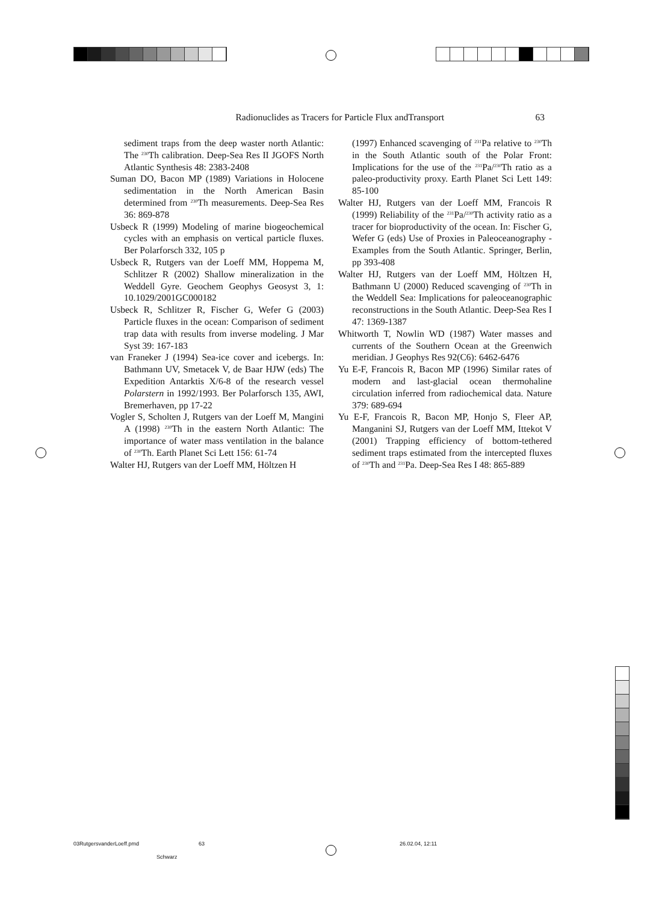Radionuclides as Tracers for Particle Flux andTransport 63
sediment traps from the deep waster north Atlantic: The <sup>230</sup>Th calibration. Deep-Sea Res II JGOFS North Atlantic Synthesis 48: 2383-2408
Suman DO, Bacon MP (1989) Variations in Holocene sedimentation in the North American Basin determined from <sup>230</sup>Th measurements. Deep-Sea Res 36: 869-878
Usbeck R (1999) Modeling of marine biogeochemical cycles with an emphasis on vertical particle fluxes. Ber Polarforsch 332, 105 p
Usbeck R, Rutgers van der Loeff MM, Hoppema M, Schlitzer R (2002) Shallow mineralization in the Weddell Gyre. Geochem Geophys Geosyst 3, 1: 10.1029/2001GC000182
Usbeck R, Schlitzer R, Fischer G, Wefer G (2003) Particle fluxes in the ocean: Comparison of sediment trap data with results from inverse modeling. J Mar Syst 39: 167-183
van Franeker J (1994) Sea-ice cover and icebergs. In: Bathmann UV, Smetacek V, de Baar HJW (eds) The Expedition Antarktis X/6-8 of the research vessel Polarstern in 1992/1993. Ber Polarforsch 135, AWI, Bremerhaven, pp 17-22
Vogler S, Scholten J, Rutgers van der Loeff M, Mangini A (1998) <sup>230</sup>Th in the eastern North Atlantic: The importance of water mass ventilation in the balance of <sup>230</sup>Th. Earth Planet Sci Lett 156: 61-74
Walter HJ, Rutgers van der Loeff MM, Höltzen H
(1997) Enhanced scavenging of <sup>231</sup>Pa relative to <sup>230</sup>Th in the South Atlantic south of the Polar Front: Implications for the use of the <sup>231</sup>Pa/<sup>230</sup>Th ratio as a paleo-productivity proxy. Earth Planet Sci Lett 149: 85-100
Walter HJ, Rutgers van der Loeff MM, Francois R (1999) Reliability of the <sup>231</sup>Pa/<sup>230</sup>Th activity ratio as a tracer for bioproductivity of the ocean. In: Fischer G, Wefer G (eds) Use of Proxies in Paleoceanography - Examples from the South Atlantic. Springer, Berlin, pp 393-408
Walter HJ, Rutgers van der Loeff MM, Höltzen H, Bathmann U (2000) Reduced scavenging of <sup>230</sup>Th in the Weddell Sea: Implications for paleoceanographic reconstructions in the South Atlantic. Deep-Sea Res I 47: 1369-1387
Whitworth T, Nowlin WD (1987) Water masses and currents of the Southern Ocean at the Greenwich meridian. J Geophys Res 92(C6): 6462-6476
Yu E-F, Francois R, Bacon MP (1996) Similar rates of modern and last-glacial ocean thermohaline circulation inferred from radiochemical data. Nature 379: 689-694
Yu E-F, Francois R, Bacon MP, Honjo S, Fleer AP, Manganini SJ, Rutgers van der Loeff MM, Ittekot V (2001) Trapping efficiency of bottom-tethered sediment traps estimated from the intercepted fluxes of <sup>230</sup>Th and <sup>231</sup>Pa. Deep-Sea Res I 48: 865-889
03RutgersvanderLoeff.pmd 63 26.02.04, 12:11
Schwarz